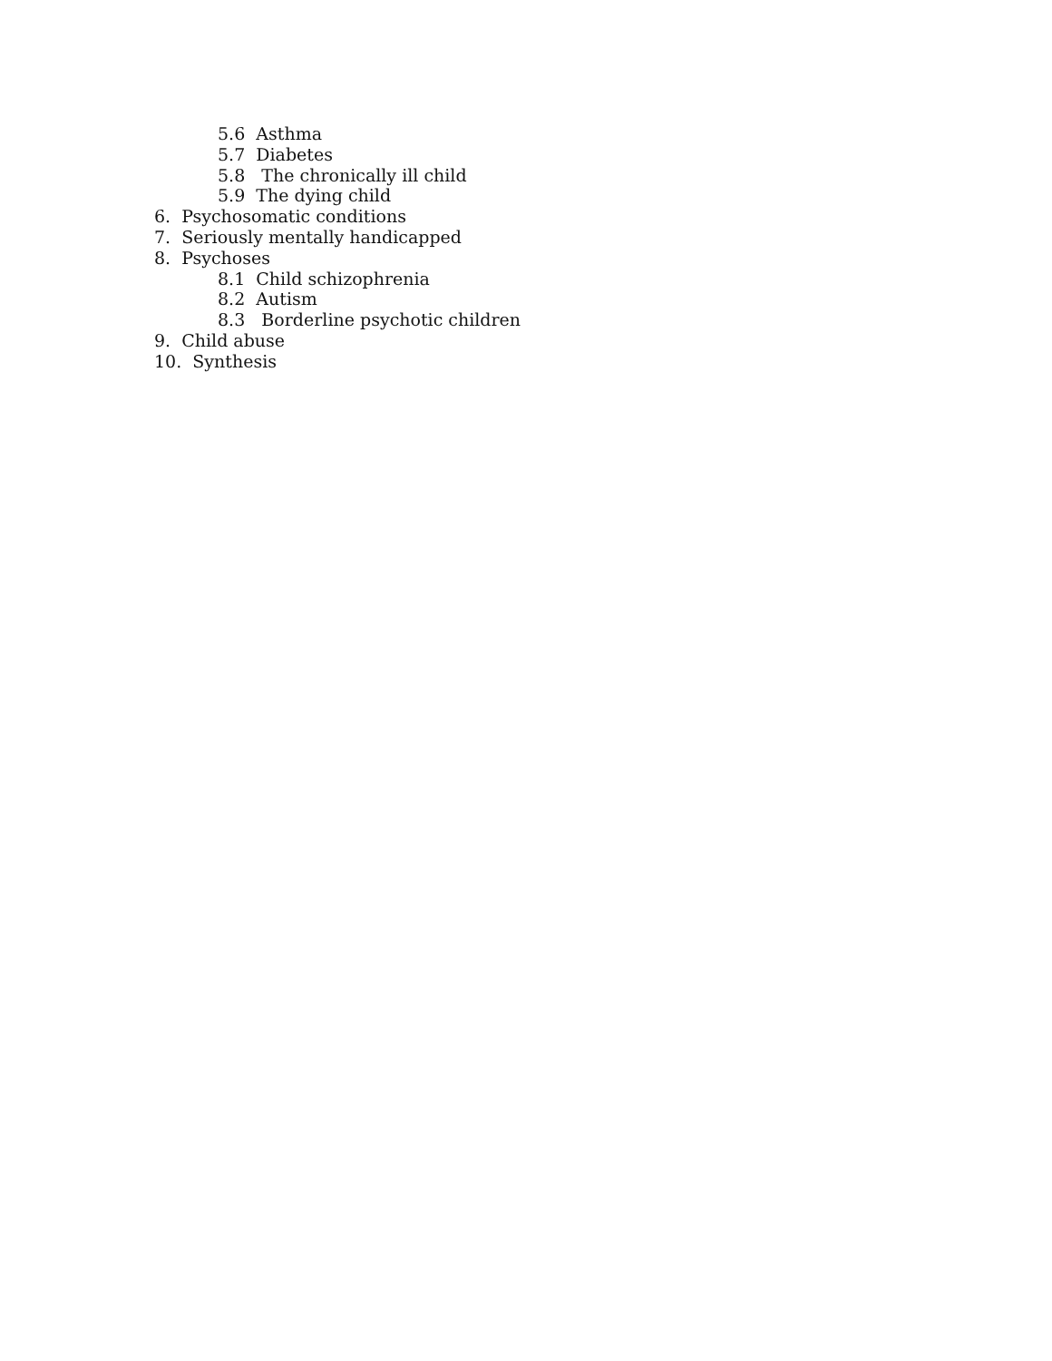5.6 Asthma
5.7 Diabetes
5.8 The chronically ill child
5.9 The dying child
6. Psychosomatic conditions
7. Seriously mentally handicapped
8. Psychoses
8.1 Child schizophrenia
8.2 Autism
8.3 Borderline psychotic children
9. Child abuse
10. Synthesis